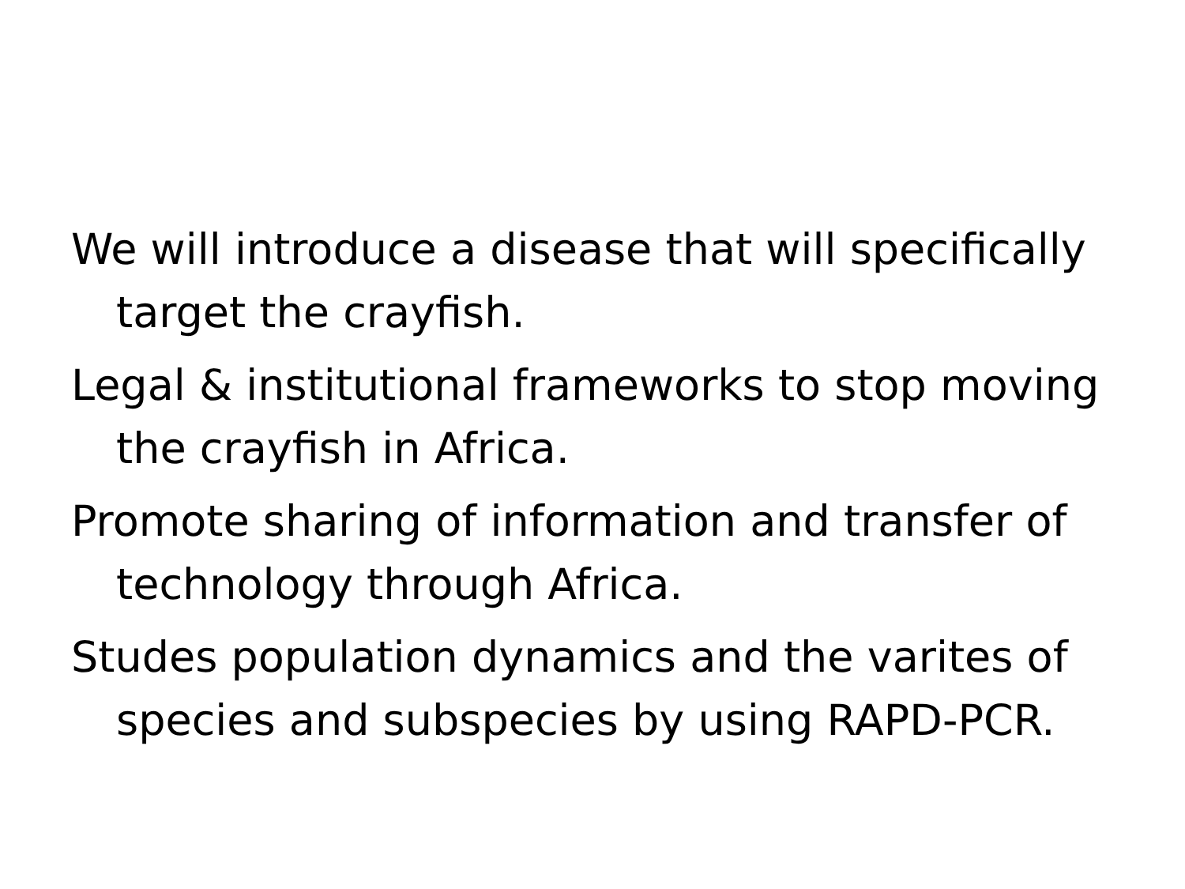We will introduce a disease that will specifically target the crayfish.
Legal & institutional frameworks to stop moving the crayfish in Africa.
Promote sharing of information and transfer of technology through Africa.
Studes population dynamics and the varites of species and subspecies by using RAPD-PCR.